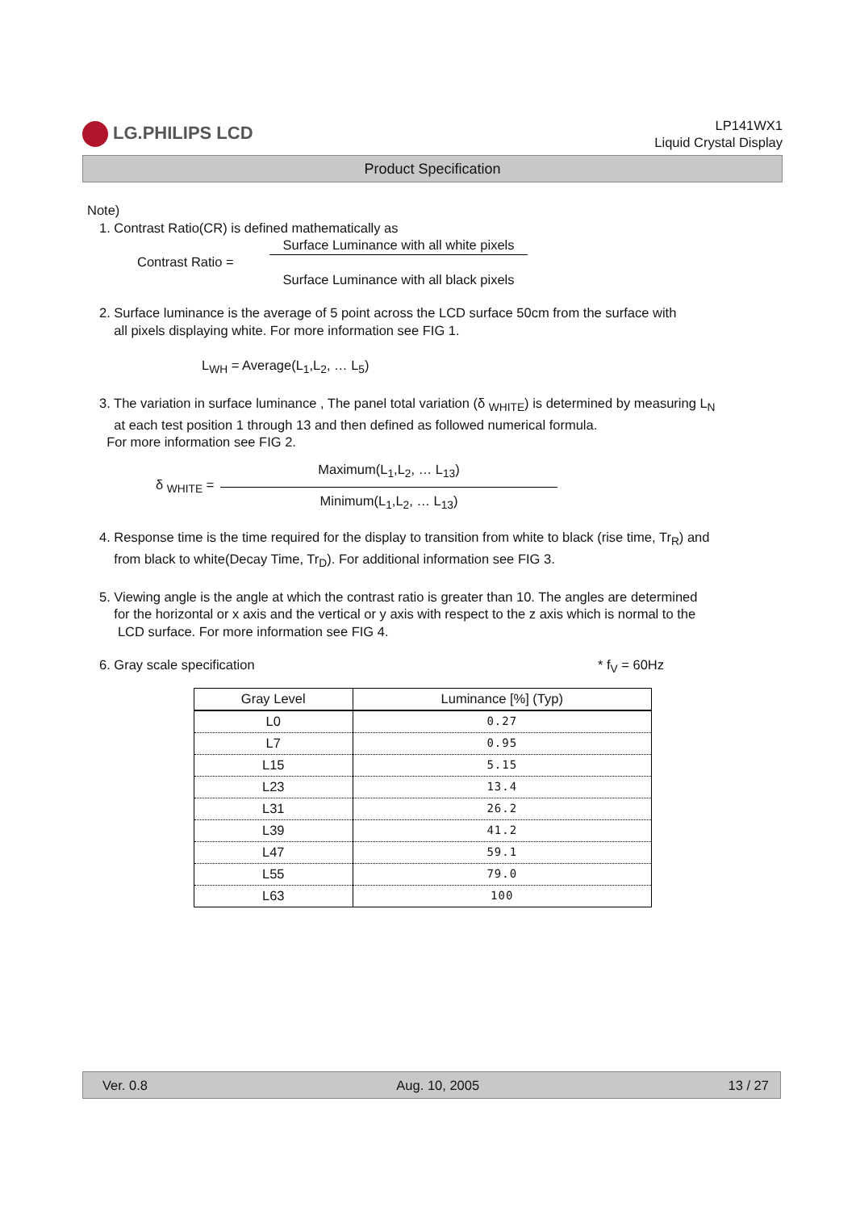LG.PHILIPS LCD
LP141WX1
Liquid Crystal Display
Product Specification
Note)
1. Contrast Ratio(CR) is defined mathematically as
Contrast Ratio =
Surface Luminance with all white pixels
Surface Luminance with all black pixels
2. Surface luminance is the average of 5 point across the LCD surface 50cm from the surface with
all pixels displaying white. For more information see FIG 1.
L<sub>WH</sub> = Average(L<sub>1</sub>,L<sub>2</sub>, … L<sub>5</sub>)
3. The variation in surface luminance , The panel total variation (δ <sub>WHITE</sub>) is determined by measuring L<sub>N</sub>
at each test position 1 through 13 and then defined as followed numerical formula.
For more information see FIG 2.
δ <sub>WHITE</sub> =
Maximum(L<sub>1</sub>,L<sub>2</sub>, … L<sub>13</sub>)
Minimum(L<sub>1</sub>,L<sub>2</sub>, … L<sub>13</sub>)
4. Response time is the time required for the display to transition from white to black (rise time, Tr<sub>R</sub>) and
from black to white(Decay Time, Tr<sub>D</sub>). For additional information see FIG 3.
5. Viewing angle is the angle at which the contrast ratio is greater than 10. The angles are determined
for the horizontal or x axis and the vertical or y axis with respect to the z axis which is normal to the
LCD surface. For more information see FIG 4.
6. Gray scale specification * f<sub>V</sub> = 60Hz
| Gray Level | Luminance [%] (Typ) |
| --- | --- |
| L0 | 0.27 |
| L7 | 0.95 |
| L15 | 5.15 |
| L23 | 13.4 |
| L31 | 26.2 |
| L39 | 41.2 |
| L47 | 59.1 |
| L55 | 79.0 |
| L63 | 100 |
Ver. 0.8 Aug. 10, 2005 13 / 27